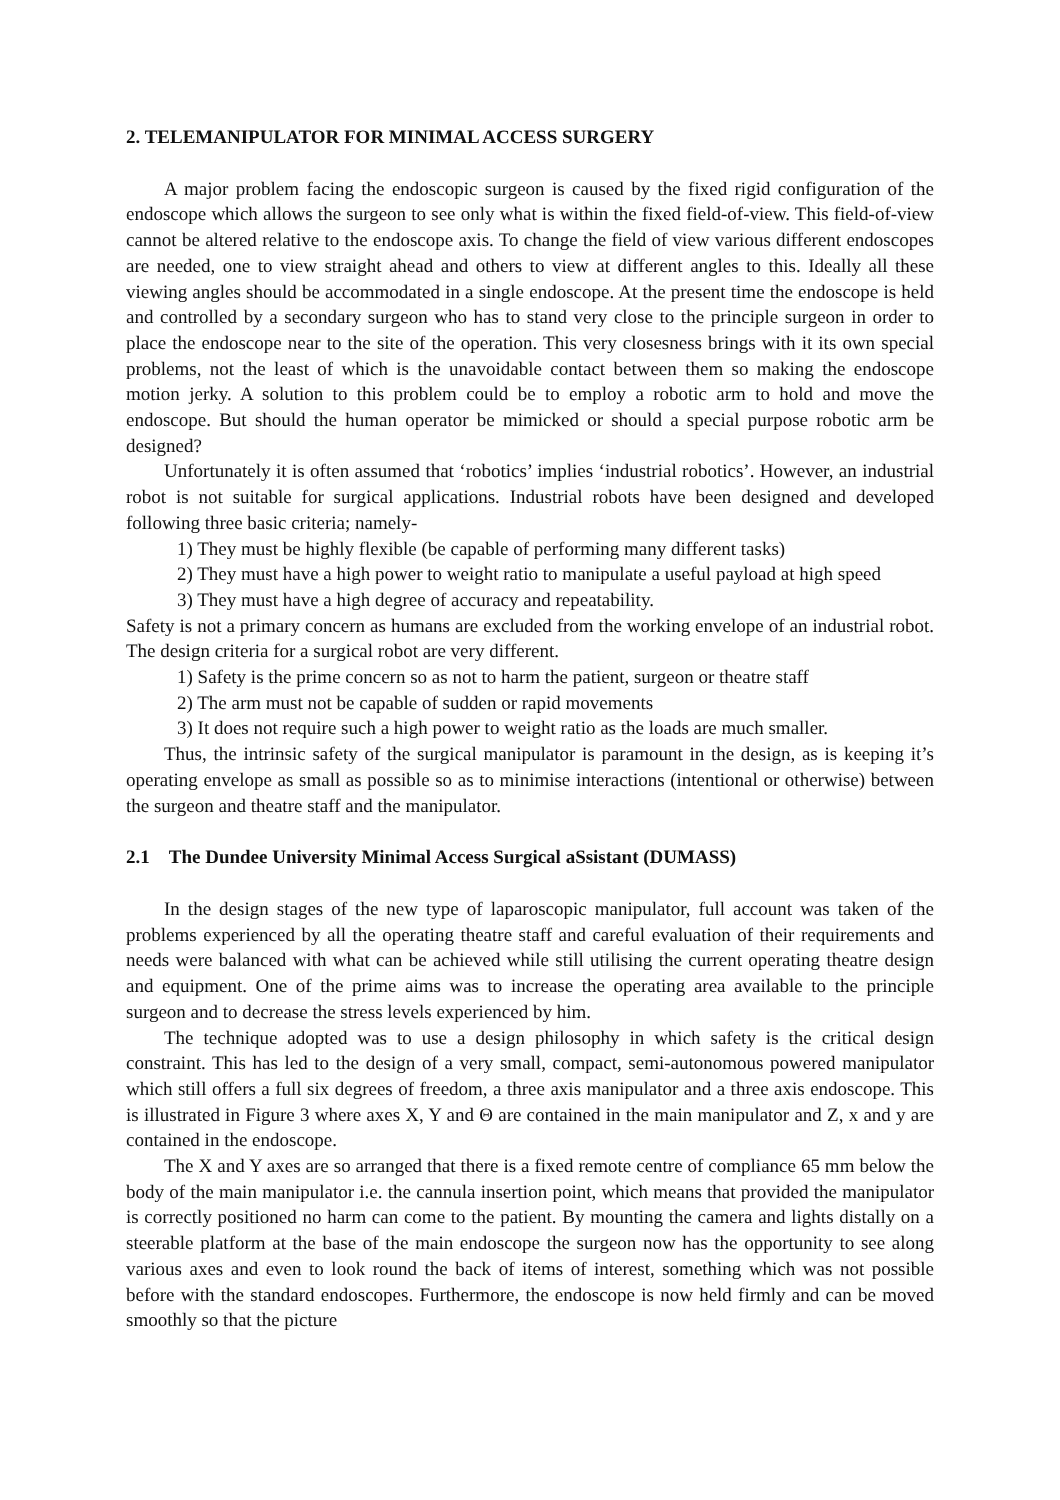2. TELEMANIPULATOR FOR MINIMAL ACCESS SURGERY
A major problem facing the endoscopic surgeon is caused by the fixed rigid configuration of the endoscope which allows the surgeon to see only what is within the fixed field-of-view. This field-of-view cannot be altered relative to the endoscope axis. To change the field of view various different endoscopes are needed, one to view straight ahead and others to view at different angles to this. Ideally all these viewing angles should be accommodated in a single endoscope. At the present time the endoscope is held and controlled by a secondary surgeon who has to stand very close to the principle surgeon in order to place the endoscope near to the site of the operation. This very closesness brings with it its own special problems, not the least of which is the unavoidable contact between them so making the endoscope motion jerky. A solution to this problem could be to employ a robotic arm to hold and move the endoscope. But should the human operator be mimicked or should a special purpose robotic arm be designed?
Unfortunately it is often assumed that ‘robotics’ implies ‘industrial robotics’. However, an industrial robot is not suitable for surgical applications. Industrial robots have been designed and developed following three basic criteria; namely-
1) They must be highly flexible (be capable of performing many different tasks)
2) They must have a high power to weight ratio to manipulate a useful payload at high speed
3) They must have a high degree of accuracy and repeatability.
Safety is not a primary concern as humans are excluded from the working envelope of an industrial robot. The design criteria for a surgical robot are very different.
1) Safety is the prime concern so as not to harm the patient, surgeon or theatre staff
2) The arm must not be capable of sudden or rapid movements
3) It does not require such a high power to weight ratio as the loads are much smaller.
Thus, the intrinsic safety of the surgical manipulator is paramount in the design, as is keeping it’s operating envelope as small as possible so as to minimise interactions (intentional or otherwise) between the surgeon and theatre staff and the manipulator.
2.1 The Dundee University Minimal Access Surgical aSsistant (DUMASS)
In the design stages of the new type of laparoscopic manipulator, full account was taken of the problems experienced by all the operating theatre staff and careful evaluation of their requirements and needs were balanced with what can be achieved while still utilising the current operating theatre design and equipment. One of the prime aims was to increase the operating area available to the principle surgeon and to decrease the stress levels experienced by him.
The technique adopted was to use a design philosophy in which safety is the critical design constraint. This has led to the design of a very small, compact, semi-autonomous powered manipulator which still offers a full six degrees of freedom, a three axis manipulator and a three axis endoscope. This is illustrated in Figure 3 where axes X, Y and Θ are contained in the main manipulator and Z, x and y are contained in the endoscope.
The X and Y axes are so arranged that there is a fixed remote centre of compliance 65 mm below the body of the main manipulator i.e. the cannula insertion point, which means that provided the manipulator is correctly positioned no harm can come to the patient. By mounting the camera and lights distally on a steerable platform at the base of the main endoscope the surgeon now has the opportunity to see along various axes and even to look round the back of items of interest, something which was not possible before with the standard endoscopes. Furthermore, the endoscope is now held firmly and can be moved smoothly so that the picture